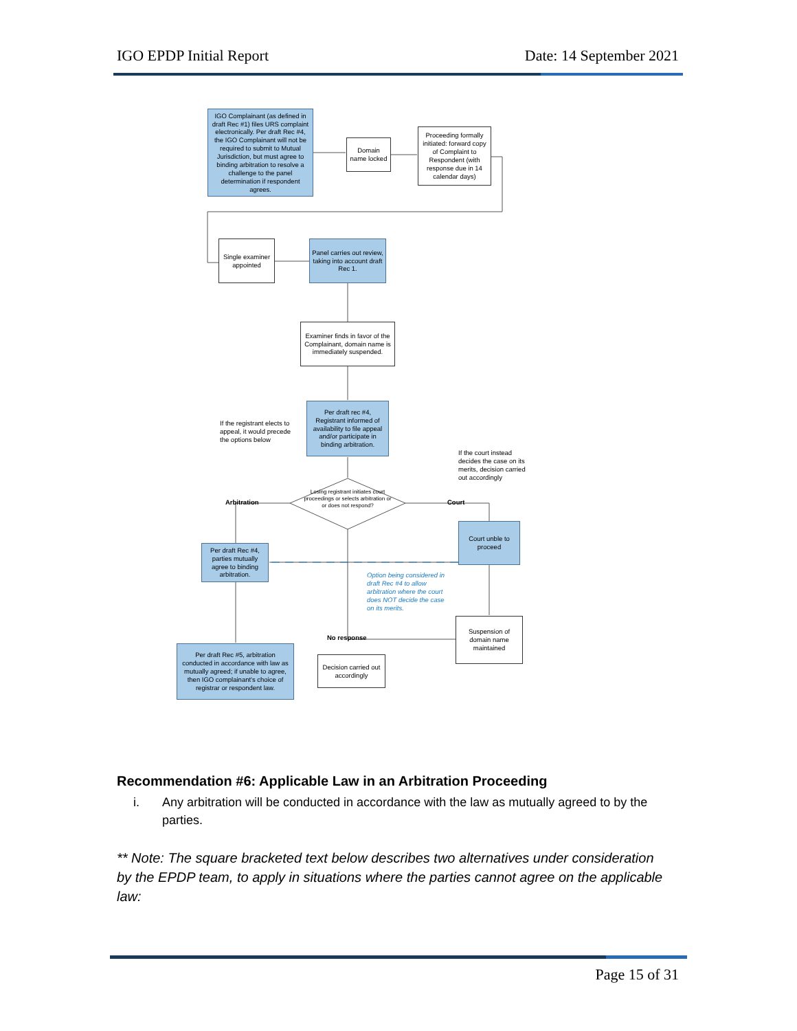IGO EPDP Initial Report Date: 14 September 2021
IGO Complainant (as defined in draft Rec #1) files URS complaint electronically. Per draft Rec #4, the IGO Complainant will not be required to submit to Mutual Jurisdiction, but must agree to binding arbitration to resolve a challenge to the panel determination if respondent agrees.
Domain name locked
Proceeding formally initiated: forward copy of Complaint to Respondent (with response due in 14 calendar days)
Single examiner appointed
Panel carries out review, taking into account draft Rec 1.
Examiner finds in favor of the Complainant, domain name is immediately suspended.
Per draft rec #4, Registrant informed of availability to file appeal and/or participate in binding arbitration.
If the registrant elects to appeal, it would precede the options below
If the court instead decides the case on its merits, decision carried out accordingly
Losing registrant initiates court proceedings or selects arbitration or or does not respond?
Arbitration Court
Court unble to proceed
Per draft Rec #4, parties mutually agree to binding arbitration.
Option being considered in draft Rec #4 to allow arbitration where the court does NOT decide the case on its merits.
No response
Suspension of domain name maintained
Per draft Rec #5, arbitration conducted in accordance with law as mutually agreed; if unable to agree, then IGO complainant's choice of registrar or respondent law.
Decision carried out accordingly
Recommendation #6: Applicable Law in an Arbitration Proceeding
i. Any arbitration will be conducted in accordance with the law as mutually agreed to by the parties.
** Note: The square bracketed text below describes two alternatives under consideration by the EPDP team, to apply in situations where the parties cannot agree on the applicable law:
Page 15 of 31